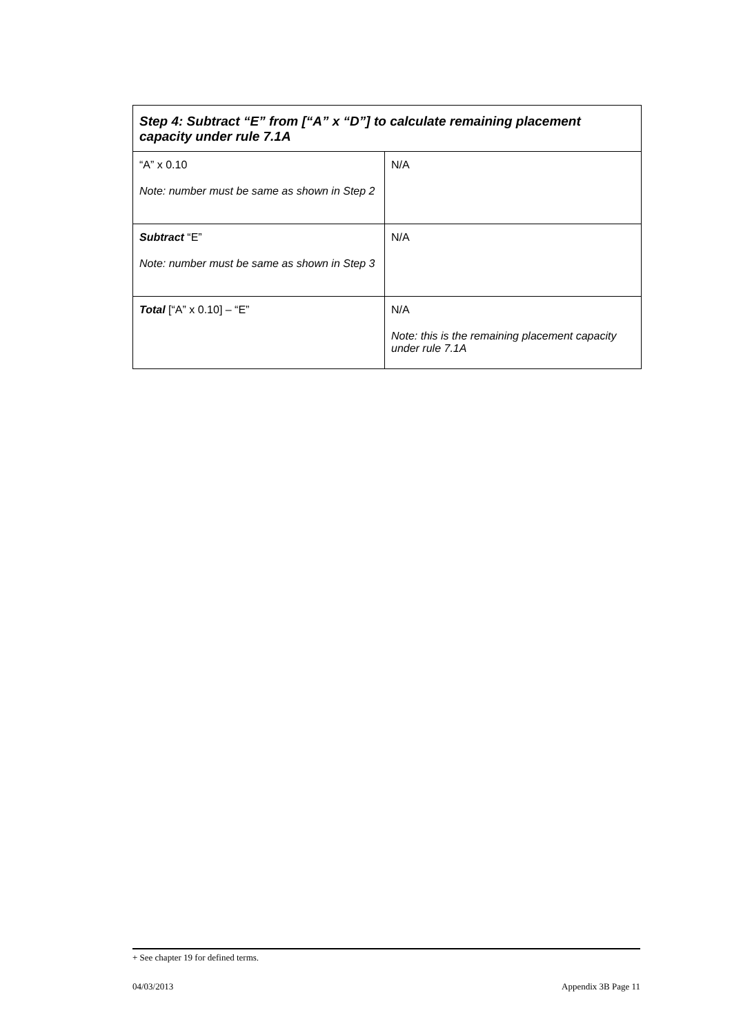| Step 4: Subtract “E” from [“A” x “D”] to calculate remaining placement capacity under rule 7.1A | |
| --- | --- |
| “A” x 0.10 Note: number must be same as shown in Step 2 | N/A |
| Subtract “E” Note: number must be same as shown in Step 3 | N/A |
| Total [“A” x 0.10] – “E” | N/A Note: this is the remaining placement capacity under rule 7.1A |
+ See chapter 19 for defined terms.
04/03/2013 Appendix 3B Page 11